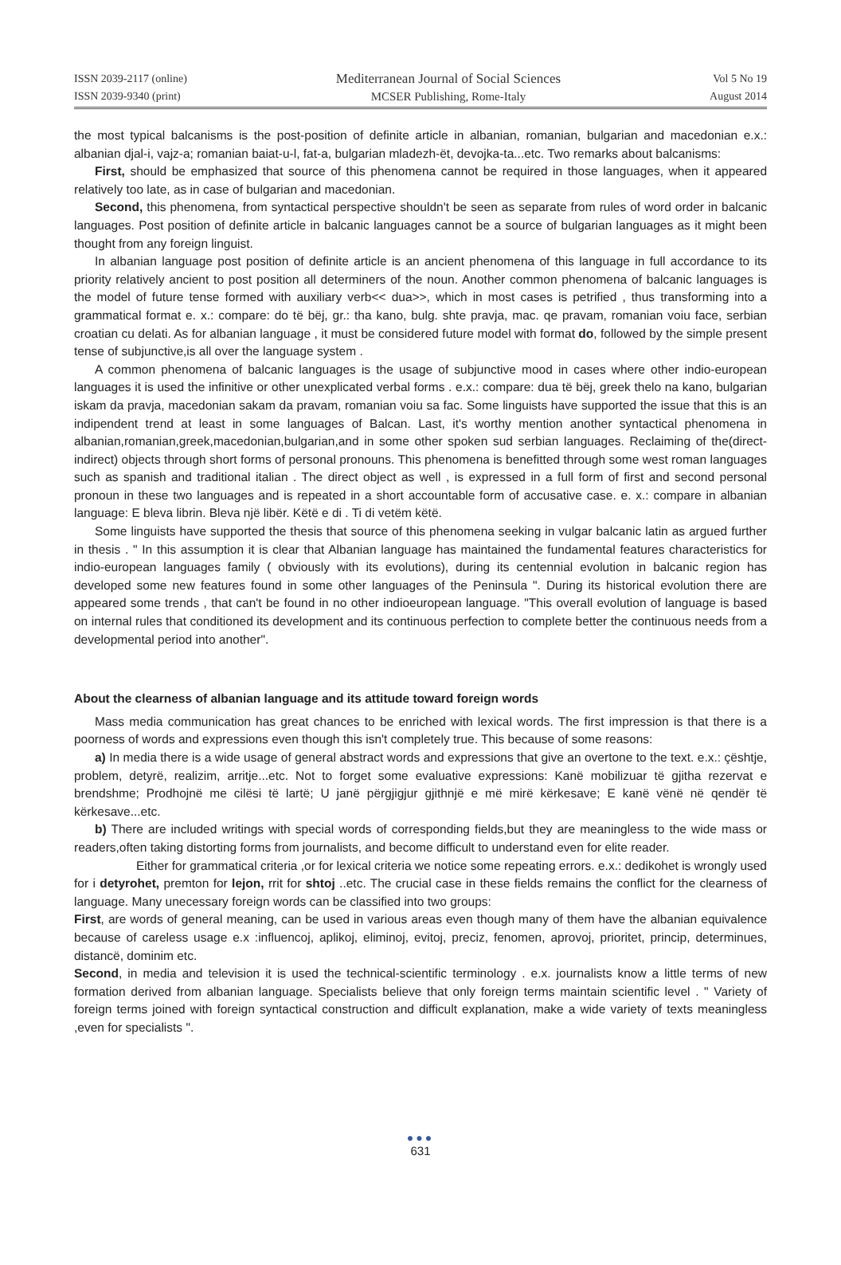ISSN 2039-2117 (online)
ISSN 2039-9340 (print)
Mediterranean Journal of Social Sciences
MCSER Publishing, Rome-Italy
Vol 5 No 19
August 2014
the most typical balcanisms is the post-position of definite article in albanian, romanian, bulgarian and macedonian e.x.: albanian djal-i, vajz-a; romanian baiat-u-l, fat-a, bulgarian mladezh-ët, devojka-ta...etc. Two remarks about balcanisms:
First, should be emphasized that source of this phenomena cannot be required in those languages, when it appeared relatively too late, as in case of bulgarian and macedonian.
Second, this phenomena, from syntactical perspective shouldn't be seen as separate from rules of word order in balcanic languages. Post position of definite article in balcanic languages cannot be a source of bulgarian languages as it might been thought from any foreign linguist.
In albanian language post position of definite article is an ancient phenomena of this language in full accordance to its priority relatively ancient to post position all determiners of the noun. Another common phenomena of balcanic languages is the model of future tense formed with auxiliary verb<< dua>>, which in most cases is petrified , thus transforming into a grammatical format e. x.: compare: do të bëj, gr.: tha kano, bulg. shte pravja, mac. qe pravam, romanian voiu face, serbian croatian cu delati. As for albanian language , it must be considered future model with format do, followed by the simple present tense of subjunctive,is all over the language system .
A common phenomena of balcanic languages is the usage of subjunctive mood in cases where other indio-european languages it is used the infinitive or other unexplicated verbal forms . e.x.: compare: dua të bëj, greek thelo na kano, bulgarian iskam da pravja, macedonian sakam da pravam, romanian voiu sa fac. Some linguists have supported the issue that this is an indipendent trend at least in some languages of Balcan. Last, it's worthy mention another syntactical phenomena in albanian,romanian,greek,macedonian,bulgarian,and in some other spoken sud serbian languages. Reclaiming of the(direct-indirect) objects through short forms of personal pronouns. This phenomena is benefitted through some west roman languages such as spanish and traditional italian . The direct object as well , is expressed in a full form of first and second personal pronoun in these two languages and is repeated in a short accountable form of accusative case. e. x.: compare in albanian language: E bleva librin. Bleva një libër. Këtë e di . Ti di vetëm këtë.
Some linguists have supported the thesis that source of this phenomena seeking in vulgar balcanic latin as argued further in thesis . " In this assumption it is clear that Albanian language has maintained the fundamental features characteristics for indio-european languages family ( obviously with its evolutions), during its centennial evolution in balcanic region has developed some new features found in some other languages of the Peninsula ". During its historical evolution there are appeared some trends , that can't be found in no other indioeuropean language. "This overall evolution of language is based on internal rules that conditioned its development and its continuous perfection to complete better the continuous needs from a developmental period into another".
About the clearness of albanian language and its attitude toward foreign words
Mass media communication has great chances to be enriched with lexical words. The first impression is that there is a poorness of words and expressions even though this isn't completely true. This because of some reasons:
a) In media there is a wide usage of general abstract words and expressions that give an overtone to the text. e.x.: çështje, problem, detyrë, realizim, arritje...etc. Not to forget some evaluative expressions: Kanë mobilizuar të gjitha rezervat e brendshme; Prodhojnë me cilësi të lartë; U janë përgjigjur gjithnjë e më mirë kërkesave; E kanë vënë në qendër të kërkesave...etc.
b) There are included writings with special words of corresponding fields,but they are meaningless to the wide mass or readers,often taking distorting forms from journalists, and become difficult to understand even for elite reader.
Either for grammatical criteria ,or for lexical criteria we notice some repeating errors. e.x.: dedikohet is wrongly used for i detyrohet, premton for lejon, rrit for shtoj ..etc. The crucial case in these fields remains the conflict for the clearness of language. Many unecessary foreign words can be classified into two groups:
First, are words of general meaning, can be used in various areas even though many of them have the albanian equivalence because of careless usage e.x :influencoj, aplikoj, eliminoj, evitoj, preciz, fenomen, aprovoj, prioritet, princip, determinues, distancë, dominim etc.
Second, in media and television it is used the technical-scientific terminology . e.x. journalists know a little terms of new formation derived from albanian language. Specialists believe that only foreign terms maintain scientific level . " Variety of foreign terms joined with foreign syntactical construction and difficult explanation, make a wide variety of texts meaningless ,even for specialists ".
●●●
631